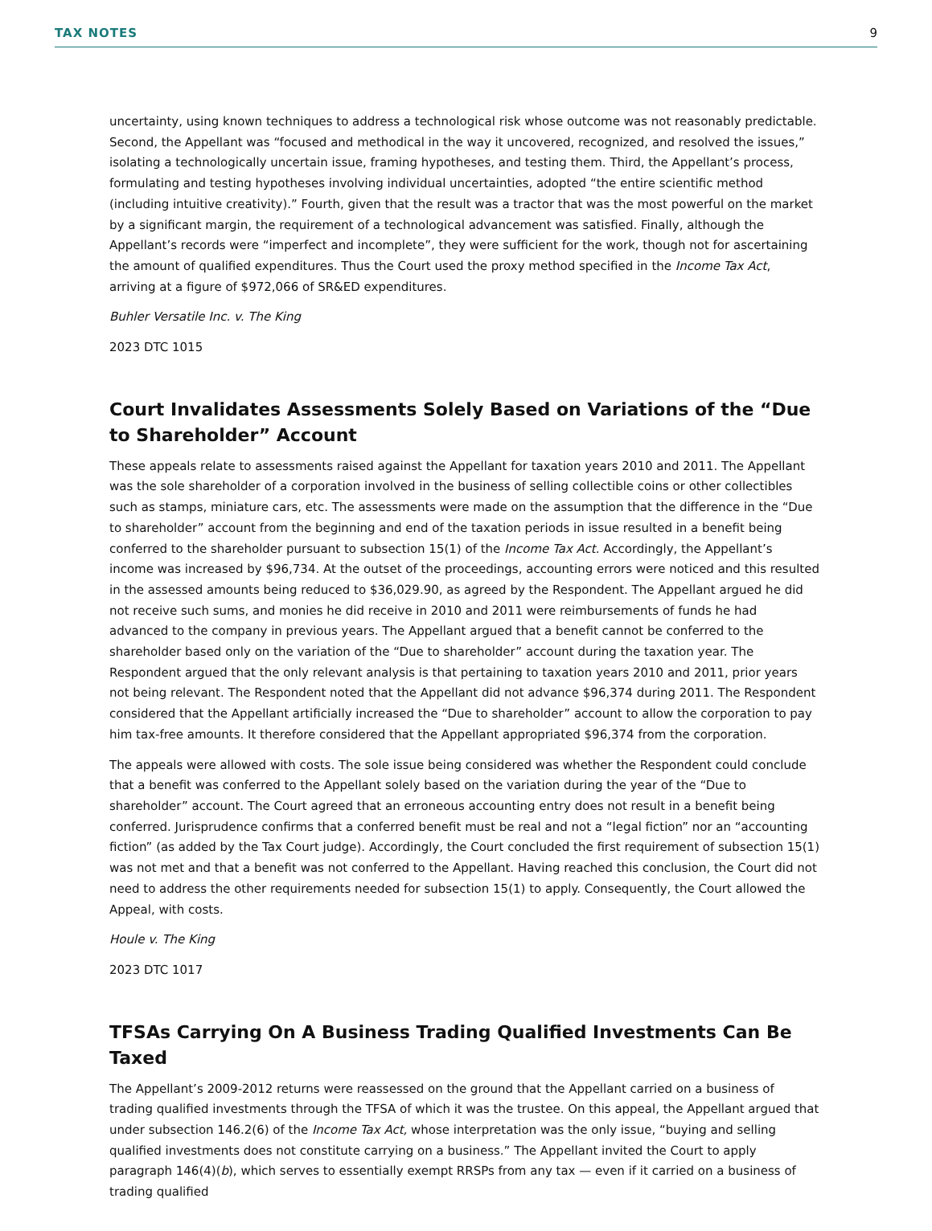TAX NOTES 9
uncertainty, using known techniques to address a technological risk whose outcome was not reasonably predictable. Second, the Appellant was “focused and methodical in the way it uncovered, recognized, and resolved the issues,” isolating a technologically uncertain issue, framing hypotheses, and testing them. Third, the Appellant’s process, formulating and testing hypotheses involving individual uncertainties, adopted “the entire scientific method (including intuitive creativity).” Fourth, given that the result was a tractor that was the most powerful on the market by a significant margin, the requirement of a technological advancement was satisfied. Finally, although the Appellant’s records were “imperfect and incomplete”, they were sufficient for the work, though not for ascertaining the amount of qualified expenditures. Thus the Court used the proxy method specified in the Income Tax Act, arriving at a figure of $972,066 of SR&ED expenditures.
Buhler Versatile Inc. v. The King
2023 DTC 1015
Court Invalidates Assessments Solely Based on Variations of the “Due to Shareholder” Account
These appeals relate to assessments raised against the Appellant for taxation years 2010 and 2011. The Appellant was the sole shareholder of a corporation involved in the business of selling collectible coins or other collectibles such as stamps, miniature cars, etc. The assessments were made on the assumption that the difference in the “Due to shareholder” account from the beginning and end of the taxation periods in issue resulted in a benefit being conferred to the shareholder pursuant to subsection 15(1) of the Income Tax Act. Accordingly, the Appellant’s income was increased by $96,734. At the outset of the proceedings, accounting errors were noticed and this resulted in the assessed amounts being reduced to $36,029.90, as agreed by the Respondent. The Appellant argued he did not receive such sums, and monies he did receive in 2010 and 2011 were reimbursements of funds he had advanced to the company in previous years. The Appellant argued that a benefit cannot be conferred to the shareholder based only on the variation of the “Due to shareholder” account during the taxation year. The Respondent argued that the only relevant analysis is that pertaining to taxation years 2010 and 2011, prior years not being relevant. The Respondent noted that the Appellant did not advance $96,374 during 2011. The Respondent considered that the Appellant artificially increased the “Due to shareholder” account to allow the corporation to pay him tax-free amounts. It therefore considered that the Appellant appropriated $96,374 from the corporation.
The appeals were allowed with costs. The sole issue being considered was whether the Respondent could conclude that a benefit was conferred to the Appellant solely based on the variation during the year of the “Due to shareholder” account. The Court agreed that an erroneous accounting entry does not result in a benefit being conferred. Jurisprudence confirms that a conferred benefit must be real and not a “legal fiction” nor an “accounting fiction” (as added by the Tax Court judge). Accordingly, the Court concluded the first requirement of subsection 15(1) was not met and that a benefit was not conferred to the Appellant. Having reached this conclusion, the Court did not need to address the other requirements needed for subsection 15(1) to apply. Consequently, the Court allowed the Appeal, with costs.
Houle v. The King
2023 DTC 1017
TFSAs Carrying On A Business Trading Qualified Investments Can Be Taxed
The Appellant’s 2009-2012 returns were reassessed on the ground that the Appellant carried on a business of trading qualified investments through the TFSA of which it was the trustee. On this appeal, the Appellant argued that under subsection 146.2(6) of the Income Tax Act, whose interpretation was the only issue, “buying and selling qualified investments does not constitute carrying on a business.” The Appellant invited the Court to apply paragraph 146(4)(b), which serves to essentially exempt RRSPs from any tax — even if it carried on a business of trading qualified